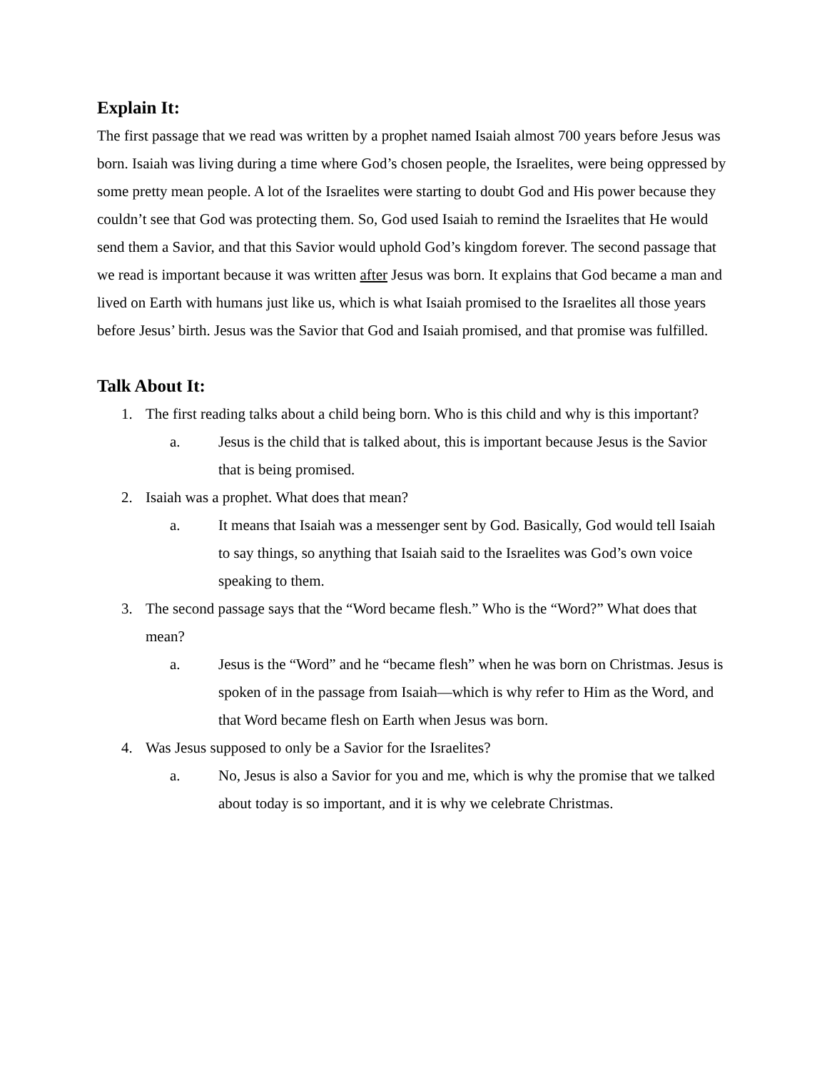Explain It:
The first passage that we read was written by a prophet named Isaiah almost 700 years before Jesus was born. Isaiah was living during a time where God’s chosen people, the Israelites, were being oppressed by some pretty mean people. A lot of the Israelites were starting to doubt God and His power because they couldn’t see that God was protecting them. So, God used Isaiah to remind the Israelites that He would send them a Savior, and that this Savior would uphold God’s kingdom forever. The second passage that we read is important because it was written after Jesus was born. It explains that God became a man and lived on Earth with humans just like us, which is what Isaiah promised to the Israelites all those years before Jesus’ birth. Jesus was the Savior that God and Isaiah promised, and that promise was fulfilled.
Talk About It:
1. The first reading talks about a child being born. Who is this child and why is this important?
a. Jesus is the child that is talked about, this is important because Jesus is the Savior that is being promised.
2. Isaiah was a prophet. What does that mean?
a. It means that Isaiah was a messenger sent by God. Basically, God would tell Isaiah to say things, so anything that Isaiah said to the Israelites was God’s own voice speaking to them.
3. The second passage says that the “Word became flesh.” Who is the “Word?” What does that mean?
a. Jesus is the “Word” and he “became flesh” when he was born on Christmas. Jesus is spoken of in the passage from Isaiah—which is why refer to Him as the Word, and that Word became flesh on Earth when Jesus was born.
4. Was Jesus supposed to only be a Savior for the Israelites?
a. No, Jesus is also a Savior for you and me, which is why the promise that we talked about today is so important, and it is why we celebrate Christmas.